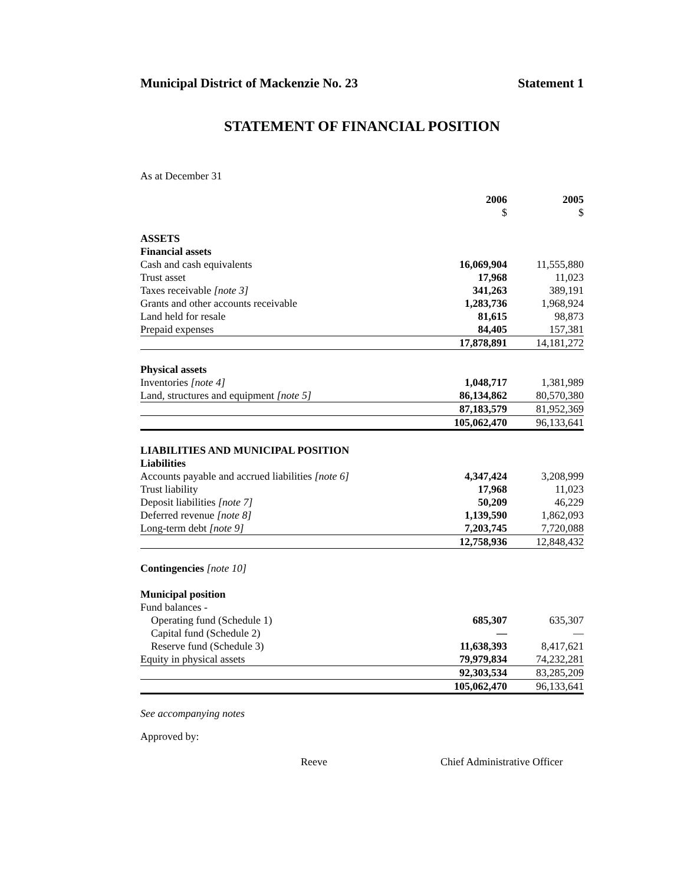Municipal District of Mackenzie No. 23 Statement 1
STATEMENT OF FINANCIAL POSITION
As at December 31
| | 2006 $ | 2005 $ |
| --- | --- | --- |
| ASSETS | | |
| Financial assets | | |
| Cash and cash equivalents | 16,069,904 | 11,555,880 |
| Trust asset | 17,968 | 11,023 |
| Taxes receivable [note 3] | 341,263 | 389,191 |
| Grants and other accounts receivable | 1,283,736 | 1,968,924 |
| Land held for resale | 81,615 | 98,873 |
| Prepaid expenses | 84,405 | 157,381 |
| | 17,878,891 | 14,181,272 |
| Physical assets | | |
| Inventories [note 4] | 1,048,717 | 1,381,989 |
| Land, structures and equipment [note 5] | 86,134,862 | 80,570,380 |
| | 87,183,579 | 81,952,369 |
| | 105,062,470 | 96,133,641 |
| LIABILITIES AND MUNICIPAL POSITION | | |
| Liabilities | | |
| Accounts payable and accrued liabilities [note 6] | 4,347,424 | 3,208,999 |
| Trust liability | 17,968 | 11,023 |
| Deposit liabilities [note 7] | 50,209 | 46,229 |
| Deferred revenue [note 8] | 1,139,590 | 1,862,093 |
| Long-term debt [note 9] | 7,203,745 | 7,720,088 |
| | 12,758,936 | 12,848,432 |
| Contingencies [note 10] | | |
| Municipal position | | |
| Fund balances - | | |
| Operating fund (Schedule 1) | 685,307 | 635,307 |
| Capital fund (Schedule 2) | — | — |
| Reserve fund (Schedule 3) | 11,638,393 | 8,417,621 |
| Equity in physical assets | 79,979,834 | 74,232,281 |
| | 92,303,534 | 83,285,209 |
| | 105,062,470 | 96,133,641 |
See accompanying notes
Approved by:
Reeve Chief Administrative Officer